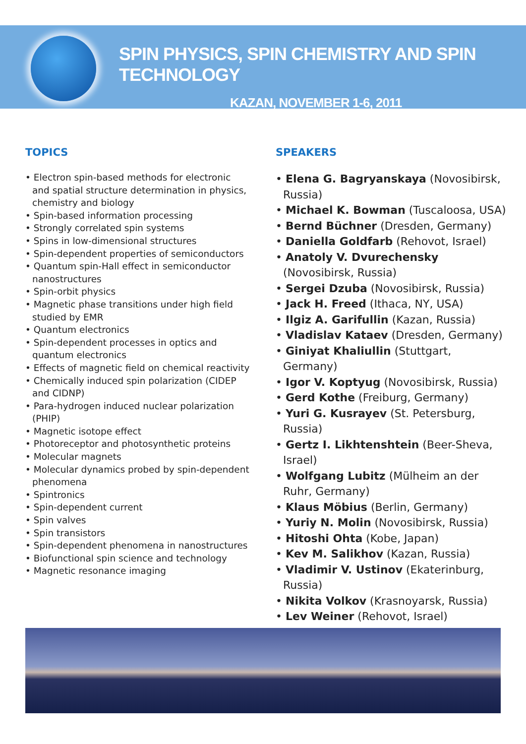SPIN PHYSICS, SPIN CHEMISTRY AND SPIN TECHNOLOGY
KAZAN, NOVEMBER 1-6, 2011
TOPICS
• Electron spin-based methods for electronic and spatial structure determination in physics, chemistry and biology
• Spin-based information processing
• Strongly correlated spin systems
• Spins in low-dimensional structures
• Spin-dependent properties of semiconductors
• Quantum spin-Hall effect in semiconductor nanostructures
• Spin-orbit physics
• Magnetic phase transitions under high field studied by EMR
• Quantum electronics
• Spin-dependent processes in optics and quantum electronics
• Effects of magnetic field on chemical reactivity
• Chemically induced spin polarization (CIDEP and CIDNP)
• Para-hydrogen induced nuclear polarization (PHIP)
• Magnetic isotope effect
• Photoreceptor and photosynthetic proteins
• Molecular magnets
• Molecular dynamics probed by spin-dependent phenomena
• Spintronics
• Spin-dependent current
• Spin valves
• Spin transistors
• Spin-dependent phenomena in nanostructures
• Biofunctional spin science and technology
• Magnetic resonance imaging
SPEAKERS
• Elena G. Bagryanskaya (Novosibirsk, Russia)
• Michael K. Bowman (Tuscaloosa, USA)
• Bernd Büchner (Dresden, Germany)
• Daniella Goldfarb (Rehovot, Israel)
• Anatoly V. Dvurechensky (Novosibirsk, Russia)
• Sergei Dzuba (Novosibirsk, Russia)
• Jack H. Freed (Ithaca, NY, USA)
• Ilgiz A. Garifullin (Kazan, Russia)
• Vladislav Kataev (Dresden, Germany)
• Giniyat Khaliullin (Stuttgart, Germany)
• Igor V. Koptyug (Novosibirsk, Russia)
• Gerd Kothe (Freiburg, Germany)
• Yuri G. Kusrayev (St. Petersburg, Russia)
• Gertz I. Likhtenshtein (Beer-Sheva, Israel)
• Wolfgang Lubitz (Mülheim an der Ruhr, Germany)
• Klaus Möbius (Berlin, Germany)
• Yuriy N. Molin (Novosibirsk, Russia)
• Hitoshi Ohta (Kobe, Japan)
• Kev M. Salikhov (Kazan, Russia)
• Vladimir V. Ustinov (Ekaterinburg, Russia)
• Nikita Volkov (Krasnoyarsk, Russia)
• Lev Weiner (Rehovot, Israel)